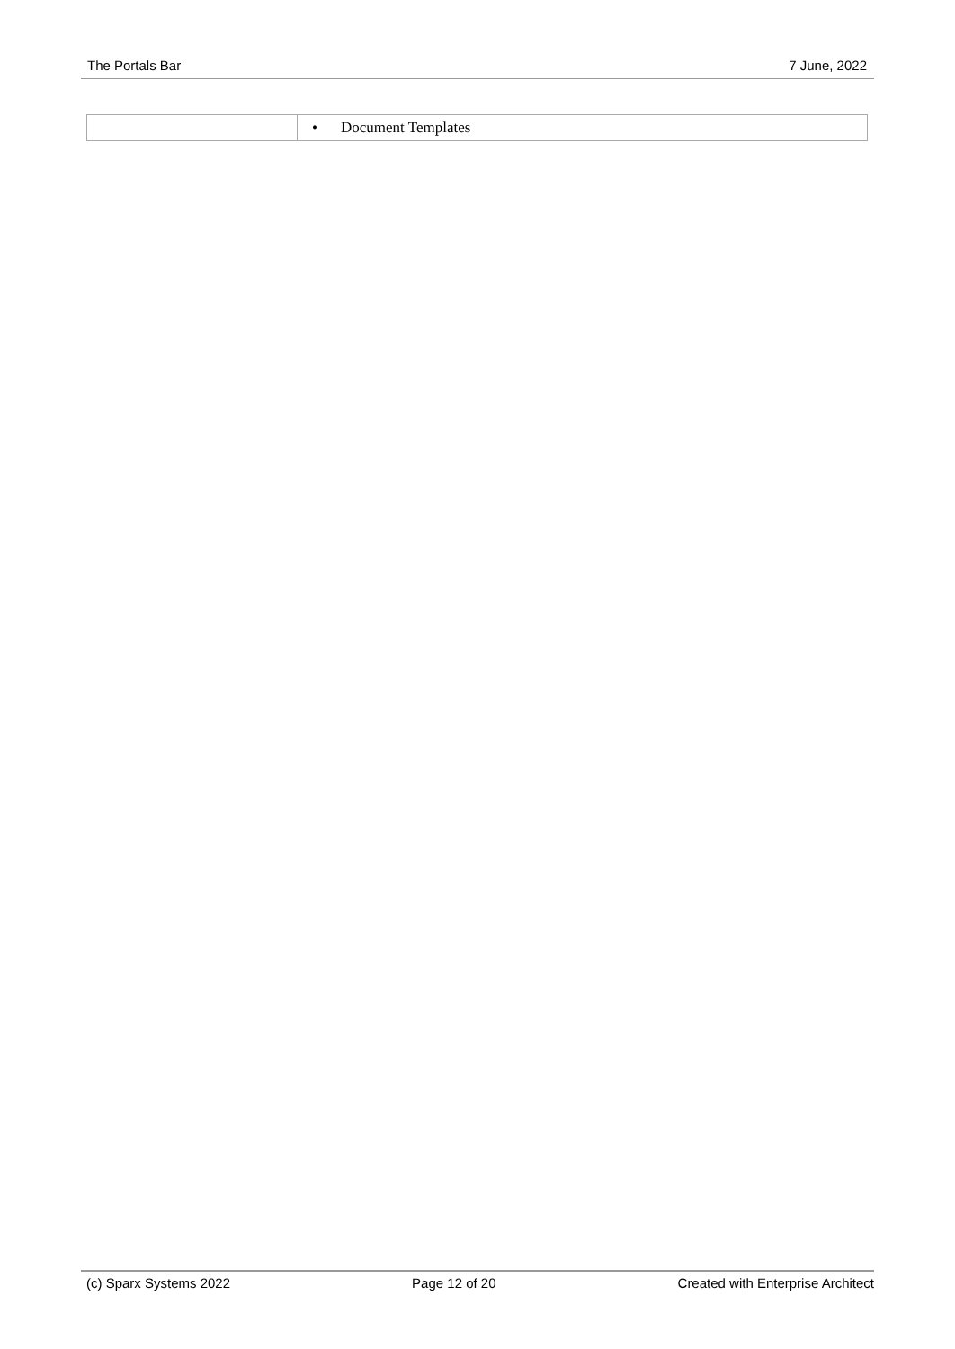The Portals Bar 7 June, 2022
| | • Document Templates |
(c) Sparx Systems 2022 Page 12 of 20 Created with Enterprise Architect